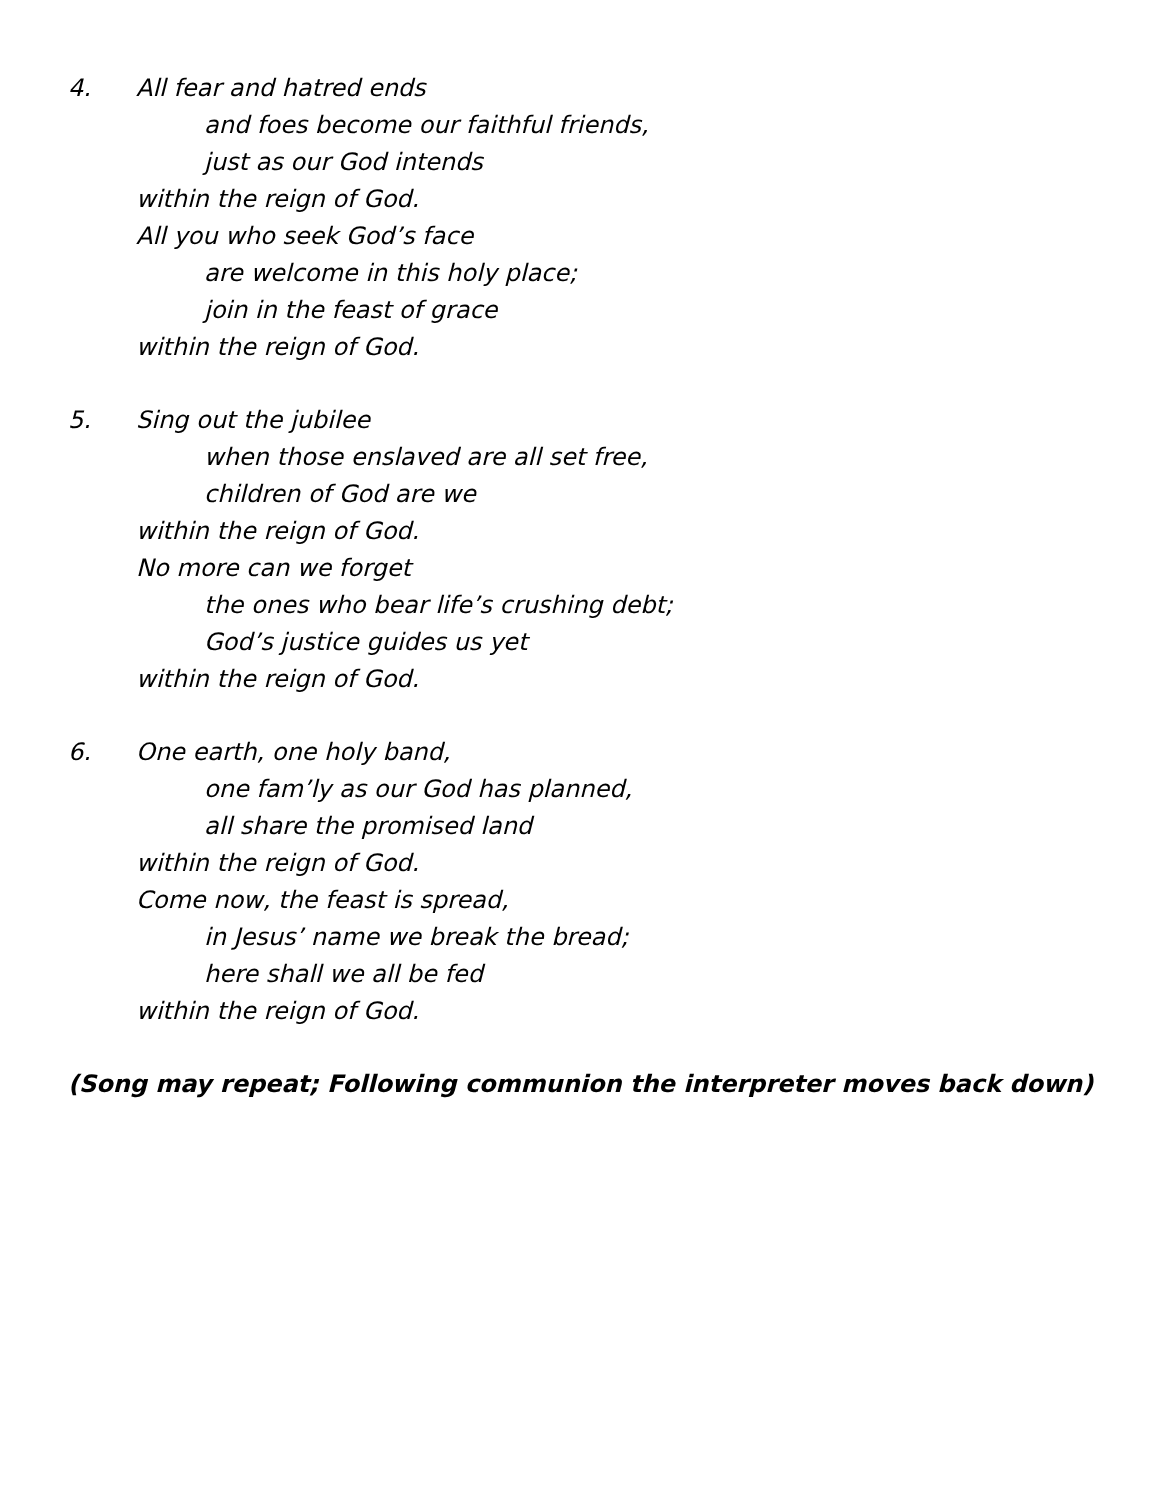4. All fear and hatred ends
and foes become our faithful friends,
just as our God intends
within the reign of God.
All you who seek God’s face
are welcome in this holy place;
join in the feast of grace
within the reign of God.
5. Sing out the jubilee
when those enslaved are all set free,
children of God are we
within the reign of God.
No more can we forget
the ones who bear life’s crushing debt;
God’s justice guides us yet
within the reign of God.
6. One earth, one holy band,
one fam’ly as our God has planned,
all share the promised land
within the reign of God.
Come now, the feast is spread,
in Jesus’ name we break the bread;
here shall we all be fed
within the reign of God.
(Song may repeat; Following communion the interpreter moves back down)